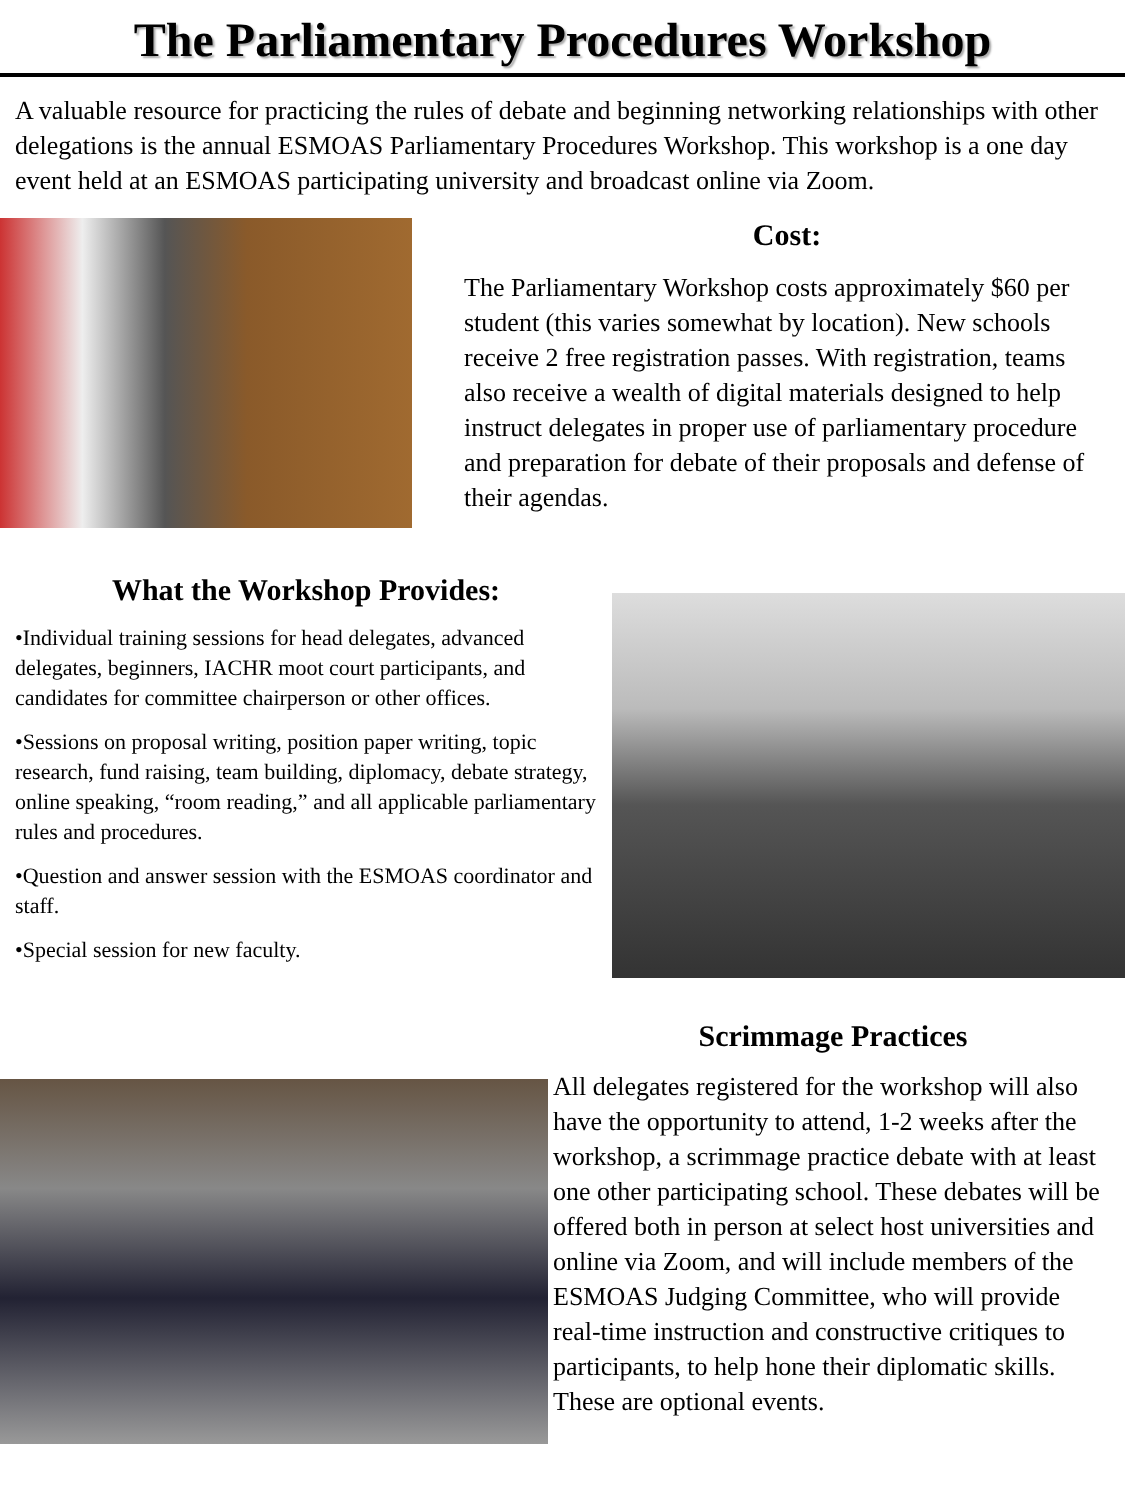The Parliamentary Procedures Workshop
A valuable resource for practicing the rules of debate and beginning networking relationships with other delegations is the annual ESMOAS Parliamentary Procedures Workshop. This workshop is a one day event held at an ESMOAS participating university and broadcast online via Zoom.
Cost:
The Parliamentary Workshop costs approximately $60 per student (this varies somewhat by location). New schools receive 2 free registration passes. With registration, teams also receive a wealth of digital materials designed to help instruct delegates in proper use of parliamentary procedure and preparation for debate of their proposals and defense of their agendas.
What the Workshop Provides:
•Individual training sessions for head delegates, advanced delegates, beginners, IACHR moot court participants, and candidates for committee chairperson or other offices.
•Sessions on proposal writing, position paper writing, topic research, fund raising, team building, diplomacy, debate strategy, online speaking, “room reading,” and all applicable parliamentary rules and procedures.
•Question and answer session with the ESMOAS coordinator and staff.
•Special session for new faculty.
Scrimmage Practices
All delegates registered for the workshop will also have the opportunity to attend, 1-2 weeks after the workshop, a scrimmage practice debate with at least one other participating school. These debates will be offered both in person at select host universities and online via Zoom, and will include members of the ESMOAS Judging Committee, who will provide real-time instruction and constructive critiques to participants, to help hone their diplomatic skills. These are optional events.